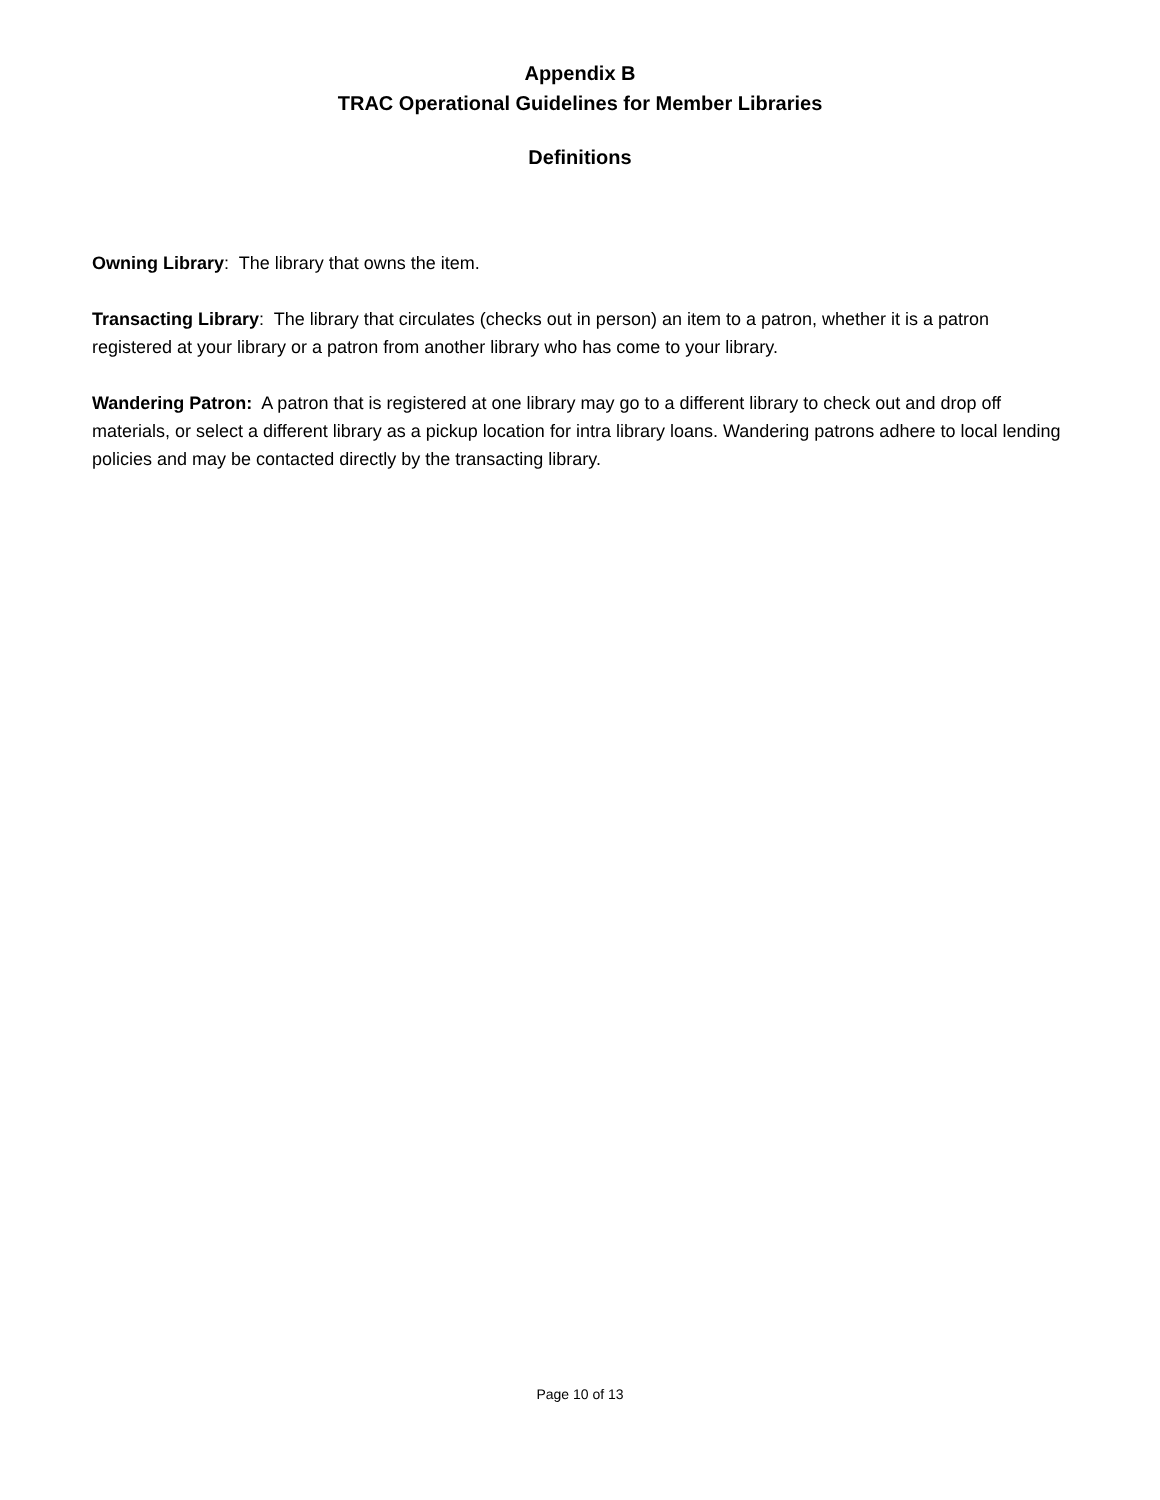Appendix B
TRAC Operational Guidelines for Member Libraries
Definitions
Owning Library: The library that owns the item.
Transacting Library: The library that circulates (checks out in person) an item to a patron, whether it is a patron registered at your library or a patron from another library who has come to your library.
Wandering Patron: A patron that is registered at one library may go to a different library to check out and drop off materials, or select a different library as a pickup location for intra library loans. Wandering patrons adhere to local lending policies and may be contacted directly by the transacting library.
Page 10 of 13